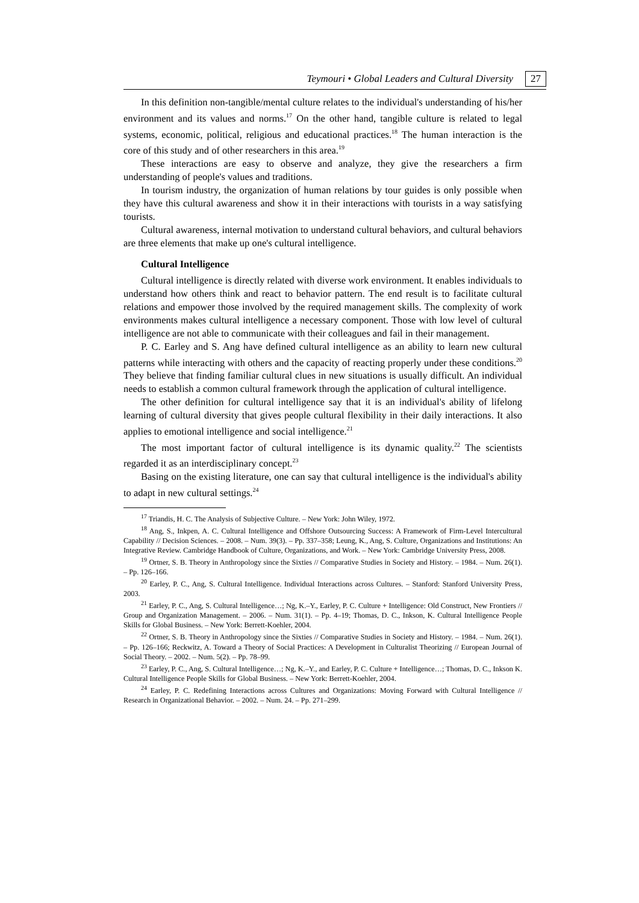Teymouri • Global Leaders and Cultural Diversity 27
In this definition non-tangible/mental culture relates to the individual's understanding of his/her environment and its values and norms.<sup>17</sup> On the other hand, tangible culture is related to legal systems, economic, political, religious and educational practices.<sup>18</sup> The human interaction is the core of this study and of other researchers in this area.<sup>19</sup>
These interactions are easy to observe and analyze, they give the researchers a firm understanding of people's values and traditions.
In tourism industry, the organization of human relations by tour guides is only possible when they have this cultural awareness and show it in their interactions with tourists in a way satisfying tourists.
Cultural awareness, internal motivation to understand cultural behaviors, and cultural behaviors are three elements that make up one's cultural intelligence.
Cultural Intelligence
Cultural intelligence is directly related with diverse work environment. It enables individuals to understand how others think and react to behavior pattern. The end result is to facilitate cultural relations and empower those involved by the required management skills. The complexity of work environments makes cultural intelligence a necessary component. Those with low level of cultural intelligence are not able to communicate with their colleagues and fail in their management.
P. C. Earley and S. Ang have defined cultural intelligence as an ability to learn new cultural patterns while interacting with others and the capacity of reacting properly under these conditions.<sup>20</sup> They believe that finding familiar cultural clues in new situations is usually difficult. An individual needs to establish a common cultural framework through the application of cultural intelligence.
The other definition for cultural intelligence say that it is an individual's ability of lifelong learning of cultural diversity that gives people cultural flexibility in their daily interactions. It also applies to emotional intelligence and social intelligence.<sup>21</sup>
The most important factor of cultural intelligence is its dynamic quality.<sup>22</sup> The scientists regarded it as an interdisciplinary concept.<sup>23</sup>
Basing on the existing literature, one can say that cultural intelligence is the individual's ability to adapt in new cultural settings.<sup>24</sup>
<sup>17</sup> Triandis, H. C. The Analysis of Subjective Culture. – New York: John Wiley, 1972.
<sup>18</sup> Ang, S., Inkpen, A. C. Cultural Intelligence and Offshore Outsourcing Success: A Framework of Firm-Level Intercultural Capability // Decision Sciences. – 2008. – Num. 39(3). – Pp. 337–358; Leung, K., Ang, S. Culture, Organizations and Institutions: An Integrative Review. Cambridge Handbook of Culture, Organizations, and Work. – New York: Cambridge University Press, 2008.
<sup>19</sup> Ortner, S. B. Theory in Anthropology since the Sixties // Comparative Studies in Society and History. – 1984. – Num. 26(1). – Pp. 126–166.
<sup>20</sup> Earley, P. C., Ang, S. Cultural Intelligence. Individual Interactions across Cultures. – Stanford: Stanford University Press, 2003.
<sup>21</sup> Earley, P. C., Ang, S. Cultural Intelligence…; Ng, K.–Y., Earley, P. C. Culture + Intelligence: Old Construct, New Frontiers // Group and Organization Management. – 2006. – Num. 31(1). – Pp. 4–19; Thomas, D. C., Inkson, K. Cultural Intelligence People Skills for Global Business. – New York: Berrett-Koehler, 2004.
<sup>22</sup> Ortner, S. B. Theory in Anthropology since the Sixties // Comparative Studies in Society and History. – 1984. – Num. 26(1). – Pp. 126–166; Reckwitz, A. Toward a Theory of Social Practices: A Development in Culturalist Theorizing // European Journal of Social Theory. – 2002. – Num. 5(2). – Pp. 78–99.
<sup>23</sup> Earley, P. C., Ang, S. Cultural Intelligence…; Ng, K.–Y., and Earley, P. C. Culture + Intelligence…; Thomas, D. C., Inkson K. Cultural Intelligence People Skills for Global Business. – New York: Berrett-Koehler, 2004.
<sup>24</sup> Earley, P. C. Redefining Interactions across Cultures and Organizations: Moving Forward with Cultural Intelligence // Research in Organizational Behavior. – 2002. – Num. 24. – Pp. 271–299.